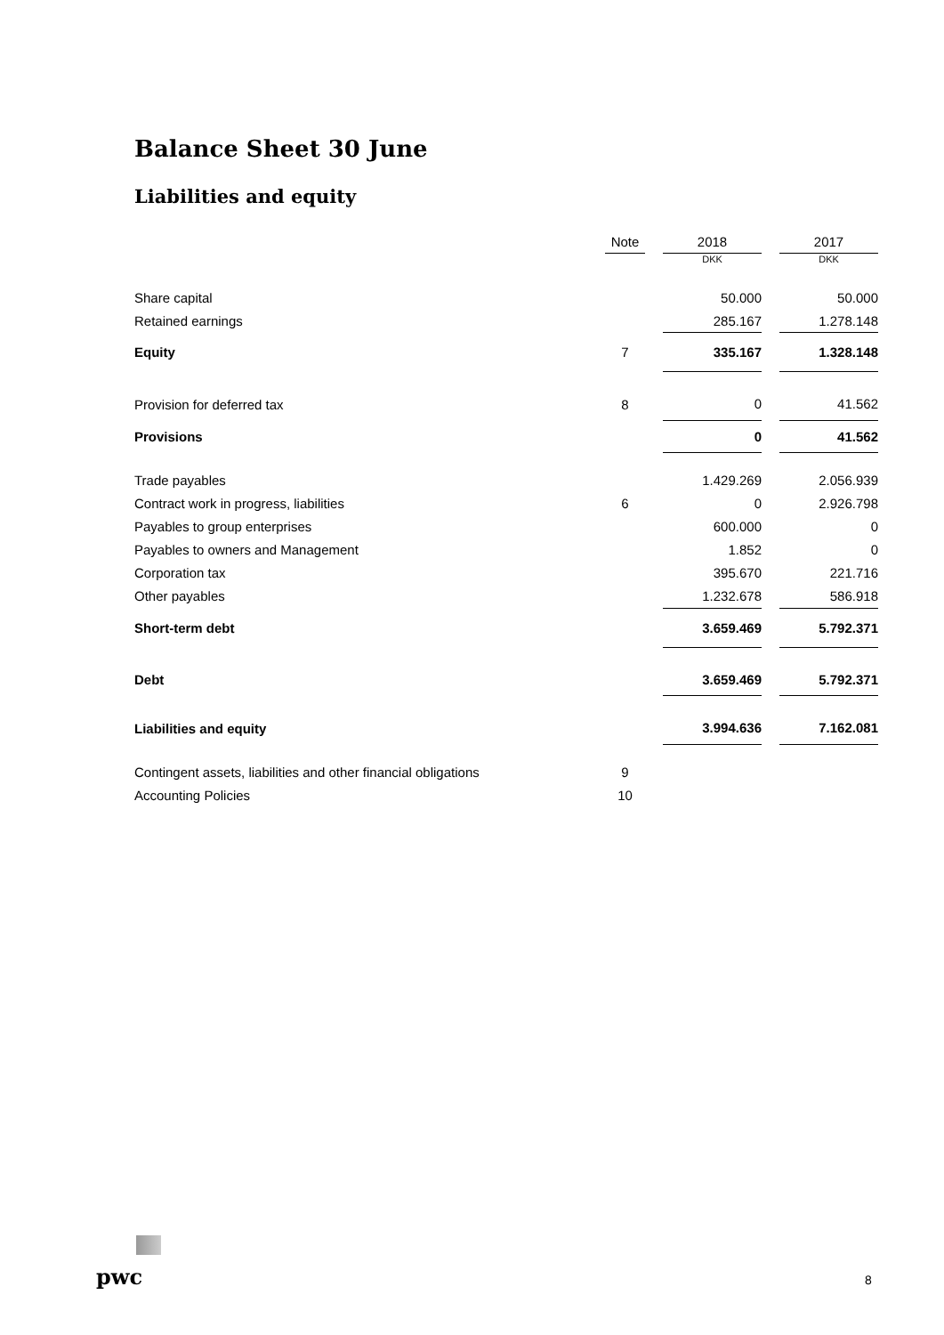Balance Sheet 30 June
Liabilities and equity
| | Note | | 2018 | | 2017 |
| --- | --- | --- | --- | --- | --- |
| | | | DKK | | DKK |
| Share capital | | | 50.000 | | 50.000 |
| Retained earnings | | | 285.167 | | 1.278.148 |
| Equity | 7 | | 335.167 | | 1.328.148 |
| Provision for deferred tax | 8 | | 0 | | 41.562 |
| Provisions | | | 0 | | 41.562 |
| Trade payables | | | 1.429.269 | | 2.056.939 |
| Contract work in progress, liabilities | 6 | | 0 | | 2.926.798 |
| Payables to group enterprises | | | 600.000 | | 0 |
| Payables to owners and Management | | | 1.852 | | 0 |
| Corporation tax | | | 395.670 | | 221.716 |
| Other payables | | | 1.232.678 | | 586.918 |
| Short-term debt | | | 3.659.469 | | 5.792.371 |
| Debt | | | 3.659.469 | | 5.792.371 |
| Liabilities and equity | | | 3.994.636 | | 7.162.081 |
| Contingent assets, liabilities and other financial obligations | 9 | | | | |
| Accounting Policies | 10 | | | | |
pwc 8